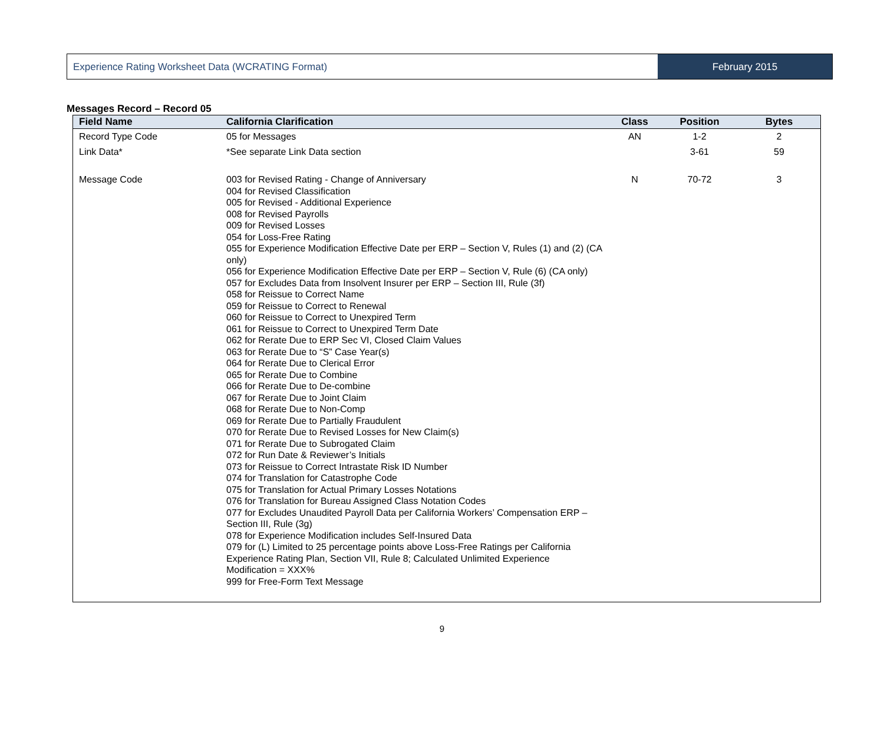Experience Rating Worksheet Data (WCRATING Format)
February 2015
Messages Record – Record 05
| Field Name | California Clarification | Class | Position | Bytes |
| --- | --- | --- | --- | --- |
| Record Type Code | 05 for Messages | AN | 1-2 | 2 |
| Link Data* | *See separate Link Data section | | 3-61 | 59 |
| Message Code | 003 for Revised Rating - Change of Anniversary 004 for Revised Classification 005 for Revised - Additional Experience 008 for Revised Payrolls 009 for Revised Losses 054 for Loss-Free Rating 055 for Experience Modification Effective Date per ERP – Section V, Rules (1) and (2) (CA only) 056 for Experience Modification Effective Date per ERP – Section V, Rule (6) (CA only) 057 for Excludes Data from Insolvent Insurer per ERP – Section III, Rule (3f) 058 for Reissue to Correct Name 059 for Reissue to Correct to Renewal 060 for Reissue to Correct to Unexpired Term 061 for Reissue to Correct to Unexpired Term Date 062 for Rerate Due to ERP Sec VI, Closed Claim Values 063 for Rerate Due to “S” Case Year(s) 064 for Rerate Due to Clerical Error 065 for Rerate Due to Combine 066 for Rerate Due to De-combine 067 for Rerate Due to Joint Claim 068 for Rerate Due to Non-Comp 069 for Rerate Due to Partially Fraudulent 070 for Rerate Due to Revised Losses for New Claim(s) 071 for Rerate Due to Subrogated Claim 072 for Run Date & Reviewer’s Initials 073 for Reissue to Correct Intrastate Risk ID Number 074 for Translation for Catastrophe Code 075 for Translation for Actual Primary Losses Notations 076 for Translation for Bureau Assigned Class Notation Codes 077 for Excludes Unaudited Payroll Data per California Workers’ Compensation ERP – Section III, Rule (3g) 078 for Experience Modification includes Self-Insured Data 079 for (L) Limited to 25 percentage points above Loss-Free Ratings per California Experience Rating Plan, Section VII, Rule 8; Calculated Unlimited Experience Modification = XXX% 999 for Free-Form Text Message | N | 70-72 | 3 |
9